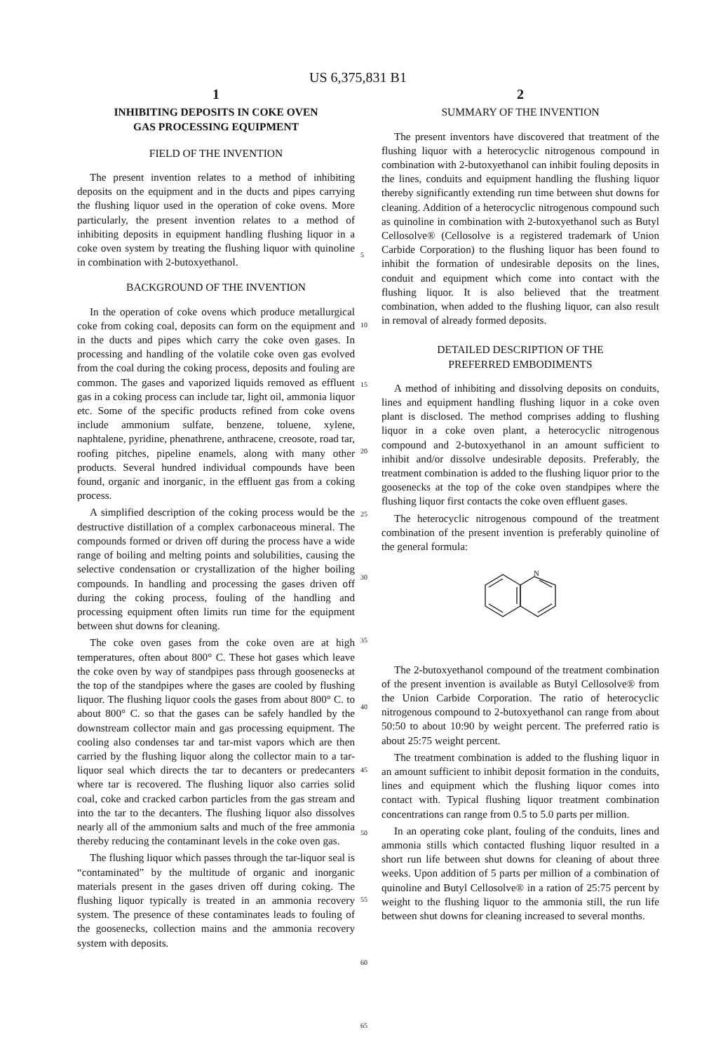US 6,375,831 B1
1
INHIBITING DEPOSITS IN COKE OVEN
GAS PROCESSING EQUIPMENT
FIELD OF THE INVENTION
The present invention relates to a method of inhibiting deposits on the equipment and in the ducts and pipes carrying the flushing liquor used in the operation of coke ovens. More particularly, the present invention relates to a method of inhibiting deposits in equipment handling flushing liquor in a coke oven system by treating the flushing liquor with quinoline in combination with 2-butoxyethanol.
BACKGROUND OF THE INVENTION
In the operation of coke ovens which produce metallurgical coke from coking coal, deposits can form on the equipment and in the ducts and pipes which carry the coke oven gases. In processing and handling of the volatile coke oven gas evolved from the coal during the coking process, deposits and fouling are common. The gases and vaporized liquids removed as effluent gas in a coking process can include tar, light oil, ammonia liquor etc. Some of the specific products refined from coke ovens include ammonium sulfate, benzene, toluene, xylene, naphtalene, pyridine, phenathrene, anthracene, creosote, road tar, roofing pitches, pipeline enamels, along with many other products. Several hundred individual compounds have been found, organic and inorganic, in the effluent gas from a coking process.
A simplified description of the coking process would be the destructive distillation of a complex carbonaceous mineral. The compounds formed or driven off during the process have a wide range of boiling and melting points and solubilities, causing the selective condensation or crystallization of the higher boiling compounds. In handling and processing the gases driven off during the coking process, fouling of the handling and processing equipment often limits run time for the equipment between shut downs for cleaning.
The coke oven gases from the coke oven are at high temperatures, often about 800° C. These hot gases which leave the coke oven by way of standpipes pass through goosenecks at the top of the standpipes where the gases are cooled by flushing liquor. The flushing liquor cools the gases from about 800° C. to about 800° C. so that the gases can be safely handled by the downstream collector main and gas processing equipment. The cooling also condenses tar and tar-mist vapors which are then carried by the flushing liquor along the collector main to a tar-liquor seal which directs the tar to decanters or predecanters where tar is recovered. The flushing liquor also carries solid coal, coke and cracked carbon particles from the gas stream and into the tar to the decanters. The flushing liquor also dissolves nearly all of the ammonium salts and much of the free ammonia thereby reducing the contaminant levels in the coke oven gas.
The flushing liquor which passes through the tar-liquor seal is “contaminated” by the multitude of organic and inorganic materials present in the gases driven off during coking. The flushing liquor typically is treated in an ammonia recovery system. The presence of these contaminates leads to fouling of the goosenecks, collection mains and the ammonia recovery system with deposits.
5
10
15
20
25
30
35
40
45
50
55
60
65
2
SUMMARY OF THE INVENTION
The present inventors have discovered that treatment of the flushing liquor with a heterocyclic nitrogenous compound in combination with 2-butoxyethanol can inhibit fouling deposits in the lines, conduits and equipment handling the flushing liquor thereby significantly extending run time between shut downs for cleaning. Addition of a heterocyclic nitrogenous compound such as quinoline in combination with 2-butoxyethanol such as Butyl Cellosolve® (Cellosolve is a registered trademark of Union Carbide Corporation) to the flushing liquor has been found to inhibit the formation of undesirable deposits on the lines, conduit and equipment which come into contact with the flushing liquor. It is also believed that the treatment combination, when added to the flushing liquor, can also result in removal of already formed deposits.
DETAILED DESCRIPTION OF THE
PREFERRED EMBODIMENTS
A method of inhibiting and dissolving deposits on conduits, lines and equipment handling flushing liquor in a coke oven plant is disclosed. The method comprises adding to flushing liquor in a coke oven plant, a heterocyclic nitrogenous compound and 2-butoxyethanol in an amount sufficient to inhibit and/or dissolve undesirable deposits. Preferably, the treatment combination is added to the flushing liquor prior to the goosenecks at the top of the coke oven standpipes where the flushing liquor first contacts the coke oven effluent gases.
The heterocyclic nitrogenous compound of the treatment combination of the present invention is preferably quinoline of the general formula:
N
The 2-butoxyethanol compound of the treatment combination of the present invention is available as Butyl Cellosolve® from the Union Carbide Corporation. The ratio of heterocyclic nitrogenous compound to 2-butoxyethanol can range from about 50:50 to about 10:90 by weight percent. The preferred ratio is about 25:75 weight percent.
The treatment combination is added to the flushing liquor in an amount sufficient to inhibit deposit formation in the conduits, lines and equipment which the flushing liquor comes into contact with. Typical flushing liquor treatment combination concentrations can range from 0.5 to 5.0 parts per million.
In an operating coke plant, fouling of the conduits, lines and ammonia stills which contacted flushing liquor resulted in a short run life between shut downs for cleaning of about three weeks. Upon addition of 5 parts per million of a combination of quinoline and Butyl Cellosolve® in a ration of 25:75 percent by weight to the flushing liquor to the ammonia still, the run life between shut downs for cleaning increased to several months.